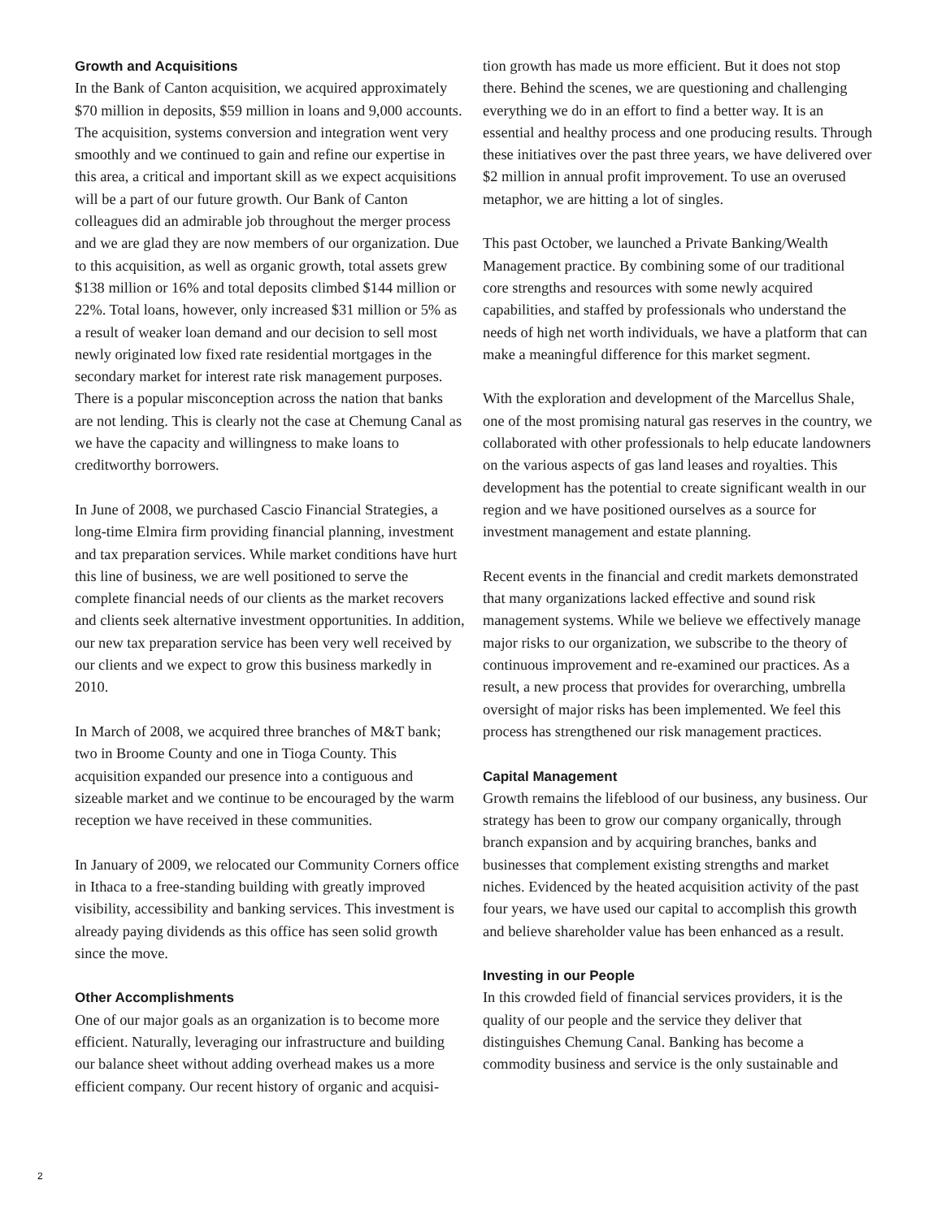Growth and Acquisitions
In the Bank of Canton acquisition, we acquired approximately $70 million in deposits, $59 million in loans and 9,000 accounts. The acquisition, systems conversion and integration went very smoothly and we continued to gain and refine our expertise in this area, a critical and important skill as we expect acquisitions will be a part of our future growth. Our Bank of Canton colleagues did an admirable job throughout the merger process and we are glad they are now members of our organization. Due to this acquisition, as well as organic growth, total assets grew $138 million or 16% and total deposits climbed $144 million or 22%. Total loans, however, only increased $31 million or 5% as a result of weaker loan demand and our decision to sell most newly originated low fixed rate residential mortgages in the secondary market for interest rate risk management purposes. There is a popular misconception across the nation that banks are not lending. This is clearly not the case at Chemung Canal as we have the capacity and willingness to make loans to creditworthy borrowers.
In June of 2008, we purchased Cascio Financial Strategies, a long-time Elmira firm providing financial planning, investment and tax preparation services. While market conditions have hurt this line of business, we are well positioned to serve the complete financial needs of our clients as the market recovers and clients seek alternative investment opportunities. In addition, our new tax preparation service has been very well received by our clients and we expect to grow this business markedly in 2010.
In March of 2008, we acquired three branches of M&T bank; two in Broome County and one in Tioga County. This acquisition expanded our presence into a contiguous and sizeable market and we continue to be encouraged by the warm reception we have received in these communities.
In January of 2009, we relocated our Community Corners office in Ithaca to a free-standing building with greatly improved visibility, accessibility and banking services. This investment is already paying dividends as this office has seen solid growth since the move.
Other Accomplishments
One of our major goals as an organization is to become more efficient. Naturally, leveraging our infrastructure and building our balance sheet without adding overhead makes us a more efficient company. Our recent history of organic and acquisi-
tion growth has made us more efficient. But it does not stop there. Behind the scenes, we are questioning and challenging everything we do in an effort to find a better way. It is an essential and healthy process and one producing results. Through these initiatives over the past three years, we have delivered over $2 million in annual profit improvement. To use an overused metaphor, we are hitting a lot of singles.
This past October, we launched a Private Banking/Wealth Management practice. By combining some of our traditional core strengths and resources with some newly acquired capabilities, and staffed by professionals who understand the needs of high net worth individuals, we have a platform that can make a meaningful difference for this market segment.
With the exploration and development of the Marcellus Shale, one of the most promising natural gas reserves in the country, we collaborated with other professionals to help educate landowners on the various aspects of gas land leases and royalties. This development has the potential to create significant wealth in our region and we have positioned ourselves as a source for investment management and estate planning.
Recent events in the financial and credit markets demonstrated that many organizations lacked effective and sound risk management systems. While we believe we effectively manage major risks to our organization, we subscribe to the theory of continuous improvement and re-examined our practices. As a result, a new process that provides for overarching, umbrella oversight of major risks has been implemented. We feel this process has strengthened our risk management practices.
Capital Management
Growth remains the lifeblood of our business, any business. Our strategy has been to grow our company organically, through branch expansion and by acquiring branches, banks and businesses that complement existing strengths and market niches. Evidenced by the heated acquisition activity of the past four years, we have used our capital to accomplish this growth and believe shareholder value has been enhanced as a result.
Investing in our People
In this crowded field of financial services providers, it is the quality of our people and the service they deliver that distinguishes Chemung Canal. Banking has become a commodity business and service is the only sustainable and
2